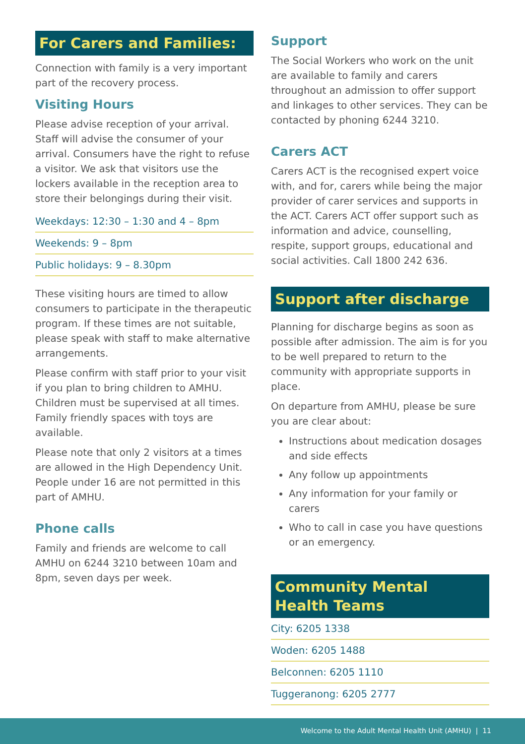For Carers and Families:
Connection with family is a very important part of the recovery process.
Visiting Hours
Please advise reception of your arrival. Staff will advise the consumer of your arrival. Consumers have the right to refuse a visitor. We ask that visitors use the lockers available in the reception area to store their belongings during their visit.
Weekdays: 12:30 – 1:30 and 4 – 8pm
Weekends: 9 – 8pm
Public holidays: 9 – 8.30pm
These visiting hours are timed to allow consumers to participate in the therapeutic program. If these times are not suitable, please speak with staff to make alternative arrangements.
Please confirm with staff prior to your visit if you plan to bring children to AMHU. Children must be supervised at all times. Family friendly spaces with toys are available.
Please note that only 2 visitors at a times are allowed in the High Dependency Unit. People under 16 are not permitted in this part of AMHU.
Phone calls
Family and friends are welcome to call AMHU on 6244 3210 between 10am and 8pm, seven days per week.
Support
The Social Workers who work on the unit are available to family and carers throughout an admission to offer support and linkages to other services. They can be contacted by phoning 6244 3210.
Carers ACT
Carers ACT is the recognised expert voice with, and for, carers while being the major provider of carer services and supports in the ACT. Carers ACT offer support such as information and advice, counselling, respite, support groups, educational and social activities. Call 1800 242 636.
Support after discharge
Planning for discharge begins as soon as possible after admission. The aim is for you to be well prepared to return to the community with appropriate supports in place.
On departure from AMHU, please be sure you are clear about:
Instructions about medication dosages and side effects
Any follow up appointments
Any information for your family or carers
Who to call in case you have questions or an emergency.
Community Mental
Health Teams
City: 6205 1338
Woden: 6205 1488
Belconnen: 6205 1110
Tuggeranong: 6205 2777
Welcome to the Adult Mental Health Unit (AMHU) | 11